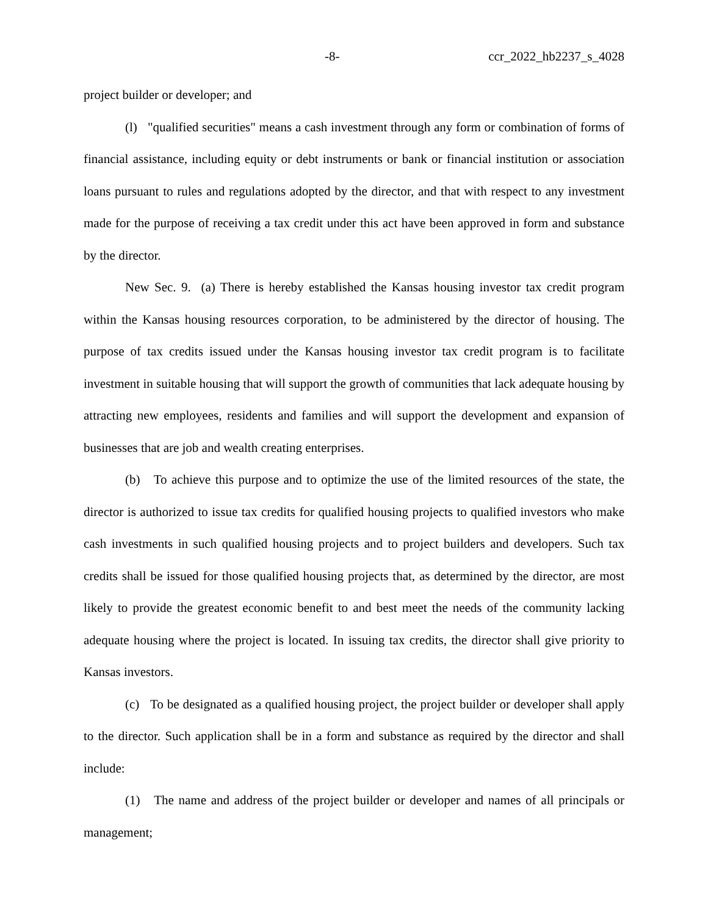-8- ccr_2022_hb2237_s_4028
project builder or developer; and
(l) "qualified securities" means a cash investment through any form or combination of forms of financial assistance, including equity or debt instruments or bank or financial institution or association loans pursuant to rules and regulations adopted by the director, and that with respect to any investment made for the purpose of receiving a tax credit under this act have been approved in form and substance by the director.
New Sec. 9. (a) There is hereby established the Kansas housing investor tax credit program within the Kansas housing resources corporation, to be administered by the director of housing. The purpose of tax credits issued under the Kansas housing investor tax credit program is to facilitate investment in suitable housing that will support the growth of communities that lack adequate housing by attracting new employees, residents and families and will support the development and expansion of businesses that are job and wealth creating enterprises.
(b) To achieve this purpose and to optimize the use of the limited resources of the state, the director is authorized to issue tax credits for qualified housing projects to qualified investors who make cash investments in such qualified housing projects and to project builders and developers. Such tax credits shall be issued for those qualified housing projects that, as determined by the director, are most likely to provide the greatest economic benefit to and best meet the needs of the community lacking adequate housing where the project is located. In issuing tax credits, the director shall give priority to Kansas investors.
(c) To be designated as a qualified housing project, the project builder or developer shall apply to the director. Such application shall be in a form and substance as required by the director and shall include:
(1) The name and address of the project builder or developer and names of all principals or management;